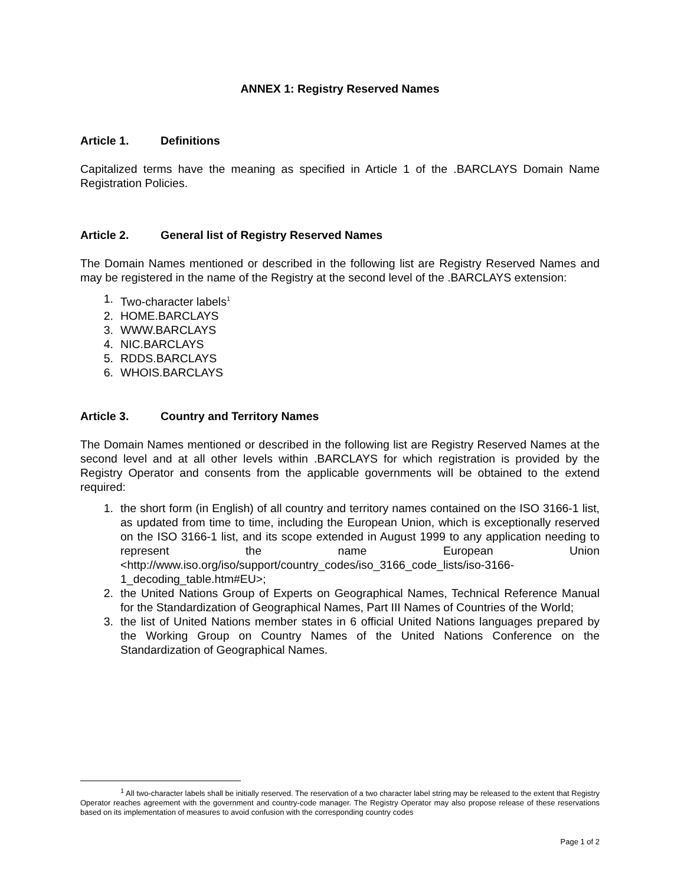ANNEX 1: Registry Reserved Names
Article 1. Definitions
Capitalized terms have the meaning as specified in Article 1 of the .BARCLAYS Domain Name Registration Policies.
Article 2. General list of Registry Reserved Names
The Domain Names mentioned or described in the following list are Registry Reserved Names and may be registered in the name of the Registry at the second level of the .BARCLAYS extension:
1. Two-character labels<sup>1</sup>
2. HOME.BARCLAYS
3. WWW.BARCLAYS
4. NIC.BARCLAYS
5. RDDS.BARCLAYS
6. WHOIS.BARCLAYS
Article 3. Country and Territory Names
The Domain Names mentioned or described in the following list are Registry Reserved Names at the second level and at all other levels within .BARCLAYS for which registration is provided by the Registry Operator and consents from the applicable governments will be obtained to the extend required:
1. the short form (in English) of all country and territory names contained on the ISO 3166-1 list, as updated from time to time, including the European Union, which is exceptionally reserved on the ISO 3166-1 list, and its scope extended in August 1999 to any application needing to represent the name European Union <http://www.iso.org/iso/support/country_codes/iso_3166_code_lists/iso-3166-1_decoding_table.htm#EU>;
2. the United Nations Group of Experts on Geographical Names, Technical Reference Manual for the Standardization of Geographical Names, Part III Names of Countries of the World;
3. the list of United Nations member states in 6 official United Nations languages prepared by the Working Group on Country Names of the United Nations Conference on the Standardization of Geographical Names.
<sup>1</sup> All two-character labels shall be initially reserved. The reservation of a two character label string may be released to the extent that Registry Operator reaches agreement with the government and country-code manager. The Registry Operator may also propose release of these reservations based on its implementation of measures to avoid confusion with the corresponding country codes
Page 1 of 2